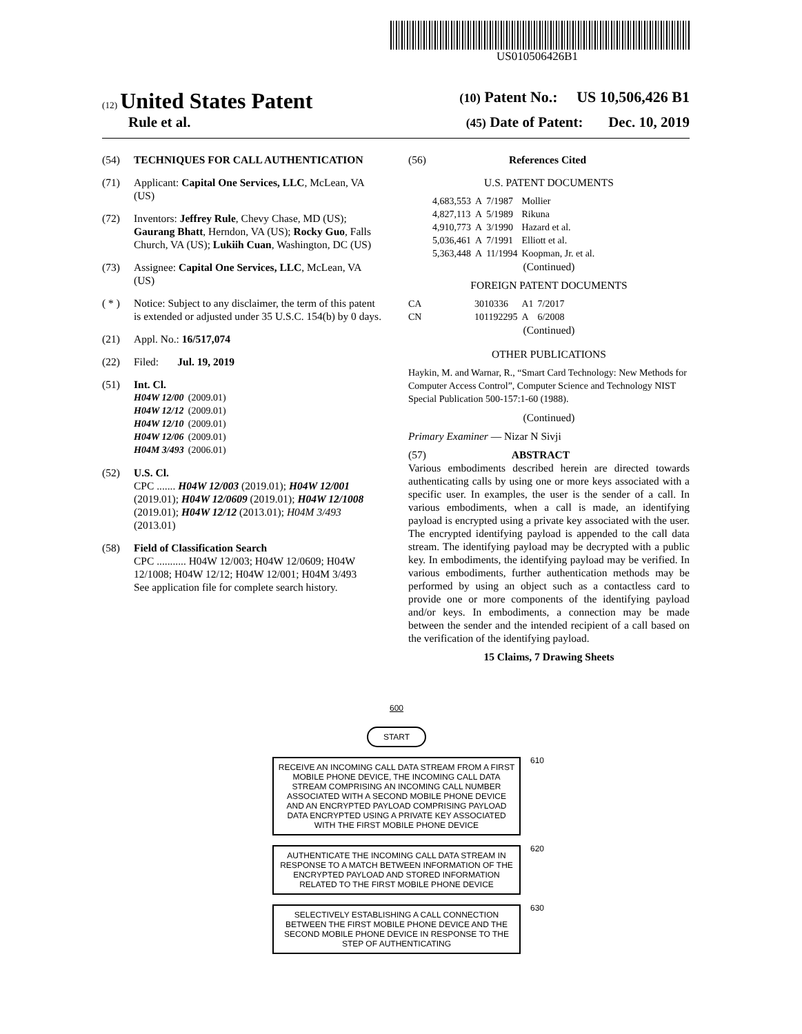US010506426B1
(12) United States Patent (10) Patent No.: US 10,506,426 B1
Rule et al. (45) Date of Patent: Dec. 10, 2019
(54) TECHNIQUES FOR CALL AUTHENTICATION
(71) Applicant: Capital One Services, LLC, McLean, VA (US)
(72) Inventors: Jeffrey Rule, Chevy Chase, MD (US); Gaurang Bhatt, Herndon, VA (US); Rocky Guo, Falls Church, VA (US); Lukiih Cuan, Washington, DC (US)
(73) Assignee: Capital One Services, LLC, McLean, VA (US)
( * ) Notice: Subject to any disclaimer, the term of this patent is extended or adjusted under 35 U.S.C. 154(b) by 0 days.
(21) Appl. No.: 16/517,074
(22) Filed: Jul. 19, 2019
(51) Int. Cl.
| H04W 12/00 | (2009.01) |
| H04W 12/12 | (2009.01) |
| H04W 12/10 | (2009.01) |
| H04W 12/06 | (2009.01) |
| H04M 3/493 | (2006.01) |
(52) U.S. Cl.
CPC ....... H04W 12/003 (2019.01); H04W 12/001 (2019.01); H04W 12/0609 (2019.01); H04W 12/1008 (2019.01); H04W 12/12 (2013.01); H04M 3/493 (2013.01)
(58) Field of Classification Search
CPC ........... H04W 12/003; H04W 12/0609; H04W 12/1008; H04W 12/12; H04W 12/001; H04M 3/493
See application file for complete search history.
(56) References Cited
U.S. PATENT DOCUMENTS
| 4,683,553 | A | 7/1987 | Mollier |
| 4,827,113 | A | 5/1989 | Rikuna |
| 4,910,773 | A | 3/1990 | Hazard et al. |
| 5,036,461 | A | 7/1991 | Elliott et al. |
| 5,363,448 | A | 11/1994 | Koopman, Jr. et al. |
(Continued)
FOREIGN PATENT DOCUMENTS
| CA | 3010336 | A1 | 7/2017 |
| CN | 101192295 | A | 6/2008 |
(Continued)
OTHER PUBLICATIONS
Haykin, M. and Warnar, R., “Smart Card Technology: New Methods for Computer Access Control”, Computer Science and Technology NIST Special Publication 500-157:1-60 (1988).
(Continued)
Primary Examiner — Nizar N Sivji
(57) ABSTRACT
Various embodiments described herein are directed towards authenticating calls by using one or more keys associated with a specific user. In examples, the user is the sender of a call. In various embodiments, when a call is made, an identifying payload is encrypted using a private key associated with the user. The encrypted identifying payload is appended to the call data stream. The identifying payload may be decrypted with a public key. In embodiments, the identifying payload may be verified. In various embodiments, further authentication methods may be performed by using an object such as a contactless card to provide one or more components of the identifying payload and/or keys. In embodiments, a connection may be made between the sender and the intended recipient of a call based on the verification of the identifying payload.
15 Claims, 7 Drawing Sheets
600
START
RECEIVE AN INCOMING CALL DATA STREAM FROM A FIRST MOBILE PHONE DEVICE, THE INCOMING CALL DATA STREAM COMPRISING AN INCOMING CALL NUMBER ASSOCIATED WITH A SECOND MOBILE PHONE DEVICE AND AN ENCRYPTED PAYLOAD COMPRISING PAYLOAD DATA ENCRYPTED USING A PRIVATE KEY ASSOCIATED WITH THE FIRST MOBILE PHONE DEVICE
610
AUTHENTICATE THE INCOMING CALL DATA STREAM IN RESPONSE TO A MATCH BETWEEN INFORMATION OF THE ENCRYPTED PAYLOAD AND STORED INFORMATION RELATED TO THE FIRST MOBILE PHONE DEVICE
620
SELECTIVELY ESTABLISHING A CALL CONNECTION BETWEEN THE FIRST MOBILE PHONE DEVICE AND THE SECOND MOBILE PHONE DEVICE IN RESPONSE TO THE STEP OF AUTHENTICATING
630